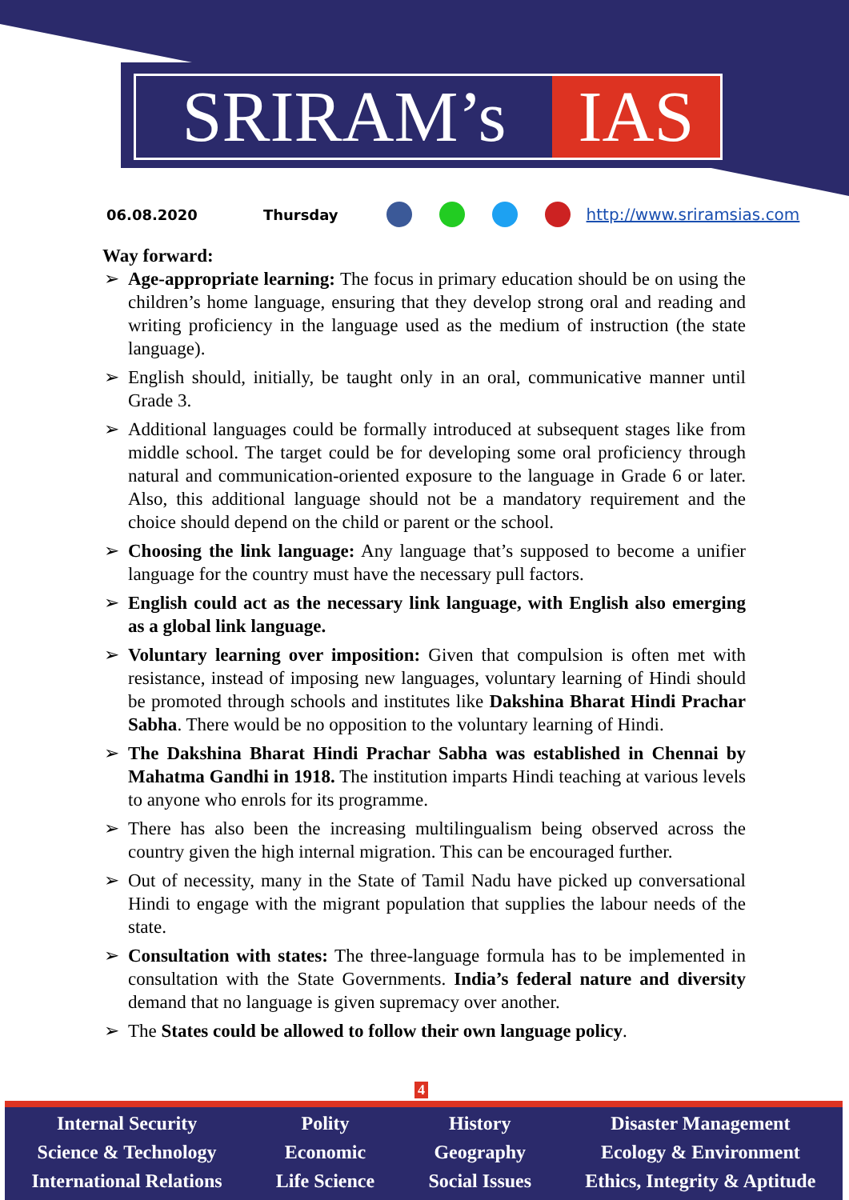SRIRAM’s IAS
06.08.2020 Thursday http://www.sriramsias.com
Way forward:
➢ Age-appropriate learning: The focus in primary education should be on using the children’s home language, ensuring that they develop strong oral and reading and writing proficiency in the language used as the medium of instruction (the state language).
➢ English should, initially, be taught only in an oral, communicative manner until Grade 3.
➢ Additional languages could be formally introduced at subsequent stages like from middle school. The target could be for developing some oral proficiency through natural and communication-oriented exposure to the language in Grade 6 or later. Also, this additional language should not be a mandatory requirement and the choice should depend on the child or parent or the school.
➢ Choosing the link language: Any language that’s supposed to become a unifier language for the country must have the necessary pull factors.
➢ English could act as the necessary link language, with English also emerging as a global link language.
➢ Voluntary learning over imposition: Given that compulsion is often met with resistance, instead of imposing new languages, voluntary learning of Hindi should be promoted through schools and institutes like Dakshina Bharat Hindi Prachar Sabha. There would be no opposition to the voluntary learning of Hindi.
➢ The Dakshina Bharat Hindi Prachar Sabha was established in Chennai by Mahatma Gandhi in 1918. The institution imparts Hindi teaching at various levels to anyone who enrols for its programme.
➢ There has also been the increasing multilingualism being observed across the country given the high internal migration. This can be encouraged further.
➢ Out of necessity, many in the State of Tamil Nadu have picked up conversational Hindi to engage with the migrant population that supplies the labour needs of the state.
➢ Consultation with states: The three-language formula has to be implemented in consultation with the State Governments. India’s federal nature and diversity demand that no language is given supremacy over another.
➢ The States could be allowed to follow their own language policy.
4
Internal Security
Science & Technology
International Relations
Polity
Economic
Life Science
History
Geography
Social Issues
Disaster Management
Ecology & Environment
Ethics, Integrity & Aptitude